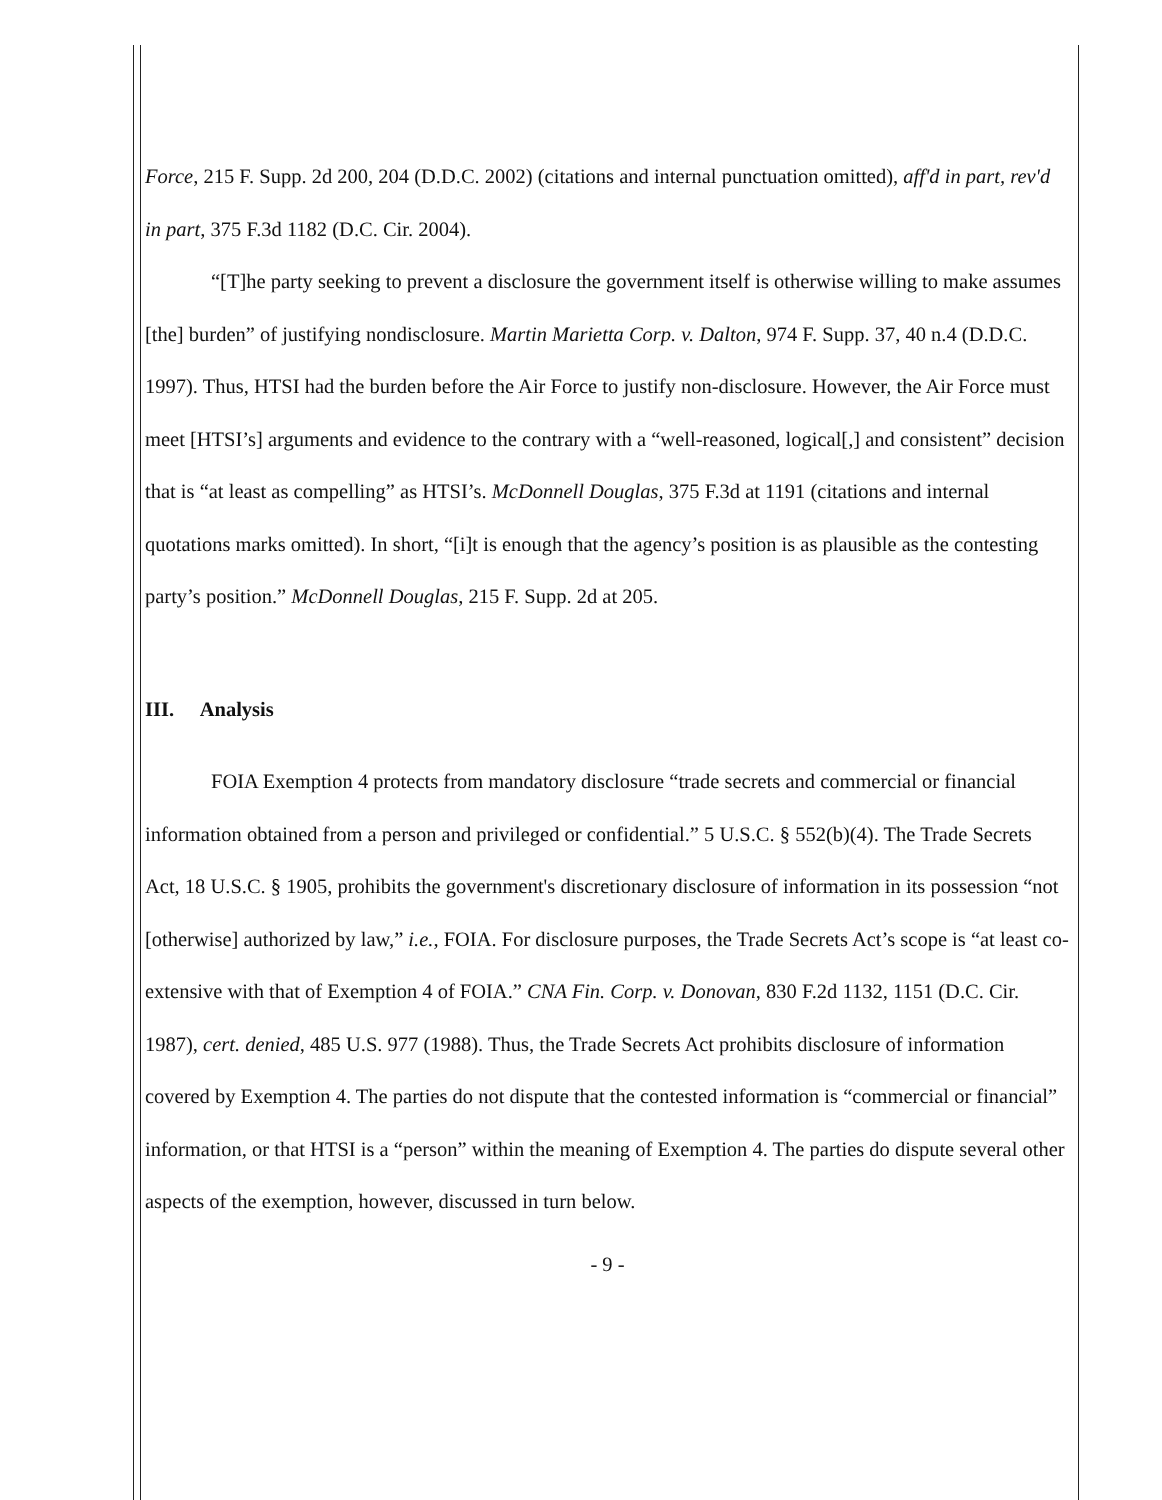Force, 215 F. Supp. 2d 200, 204 (D.D.C. 2002) (citations and internal punctuation omitted), aff'd in part, rev'd in part, 375 F.3d 1182 (D.C. Cir. 2004).
“[T]he party seeking to prevent a disclosure the government itself is otherwise willing to make assumes [the] burden” of justifying nondisclosure. Martin Marietta Corp. v. Dalton, 974 F. Supp. 37, 40 n.4 (D.D.C. 1997). Thus, HTSI had the burden before the Air Force to justify non-disclosure. However, the Air Force must meet [HTSI’s] arguments and evidence to the contrary with a “well-reasoned, logical[,] and consistent” decision that is “at least as compelling” as HTSI’s. McDonnell Douglas, 375 F.3d at 1191 (citations and internal quotations marks omitted). In short, “[i]t is enough that the agency’s position is as plausible as the contesting party’s position.” McDonnell Douglas, 215 F. Supp. 2d at 205.
III. Analysis
FOIA Exemption 4 protects from mandatory disclosure “trade secrets and commercial or financial information obtained from a person and privileged or confidential.” 5 U.S.C. § 552(b)(4). The Trade Secrets Act, 18 U.S.C. § 1905, prohibits the government's discretionary disclosure of information in its possession “not [otherwise] authorized by law,” i.e., FOIA. For disclosure purposes, the Trade Secrets Act’s scope is “at least co-extensive with that of Exemption 4 of FOIA.” CNA Fin. Corp. v. Donovan, 830 F.2d 1132, 1151 (D.C. Cir. 1987), cert. denied, 485 U.S. 977 (1988). Thus, the Trade Secrets Act prohibits disclosure of information covered by Exemption 4. The parties do not dispute that the contested information is “commercial or financial” information, or that HTSI is a “person” within the meaning of Exemption 4. The parties do dispute several other aspects of the exemption, however, discussed in turn below.
- 9 -